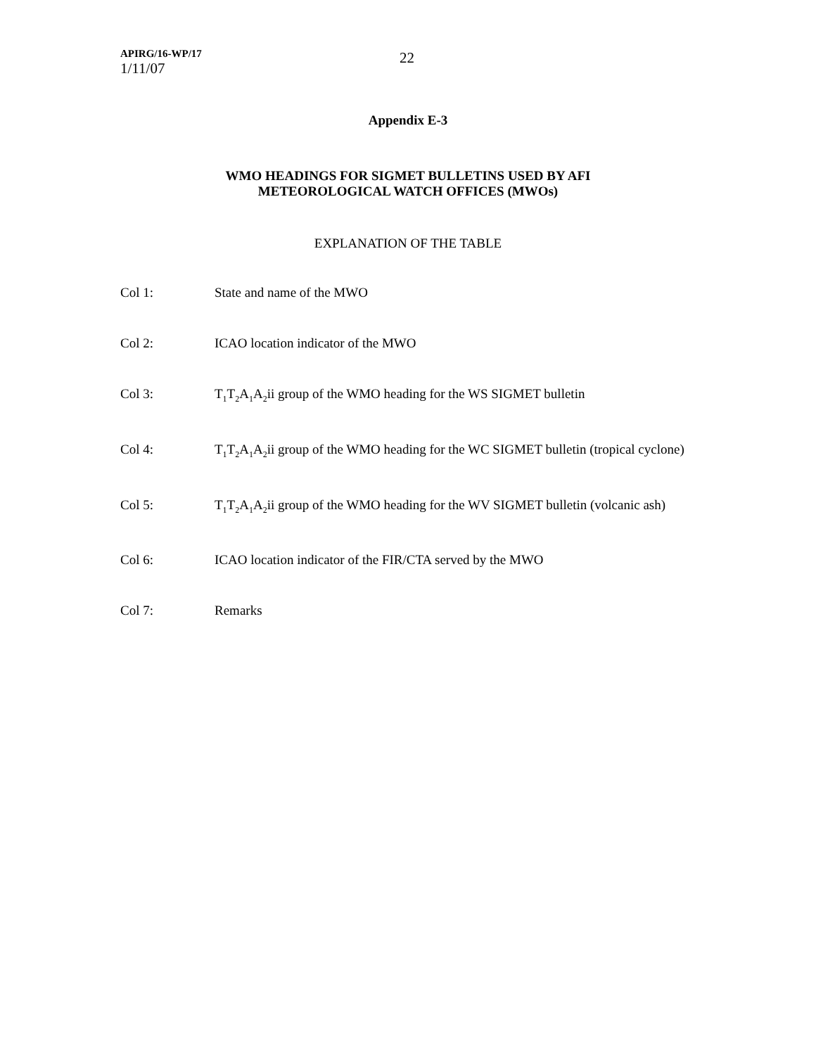APIRG/16-WP/17
1/11/07
22
Appendix E-3
WMO HEADINGS FOR SIGMET BULLETINS USED BY AFI
METEOROLOGICAL WATCH OFFICES (MWOs)
EXPLANATION OF THE TABLE
Col 1:
State and name of the MWO
Col 2:
ICAO location indicator of the MWO
Col 3:
T<sub>1</sub>T<sub>2</sub>A<sub>1</sub>A<sub>2</sub>ii group of the WMO heading for the WS SIGMET bulletin
Col 4:
T<sub>1</sub>T<sub>2</sub>A<sub>1</sub>A<sub>2</sub>ii group of the WMO heading for the WC SIGMET bulletin (tropical cyclone)
Col 5:
T<sub>1</sub>T<sub>2</sub>A<sub>1</sub>A<sub>2</sub>ii group of the WMO heading for the WV SIGMET bulletin (volcanic ash)
Col 6:
ICAO location indicator of the FIR/CTA served by the MWO
Col 7:
Remarks